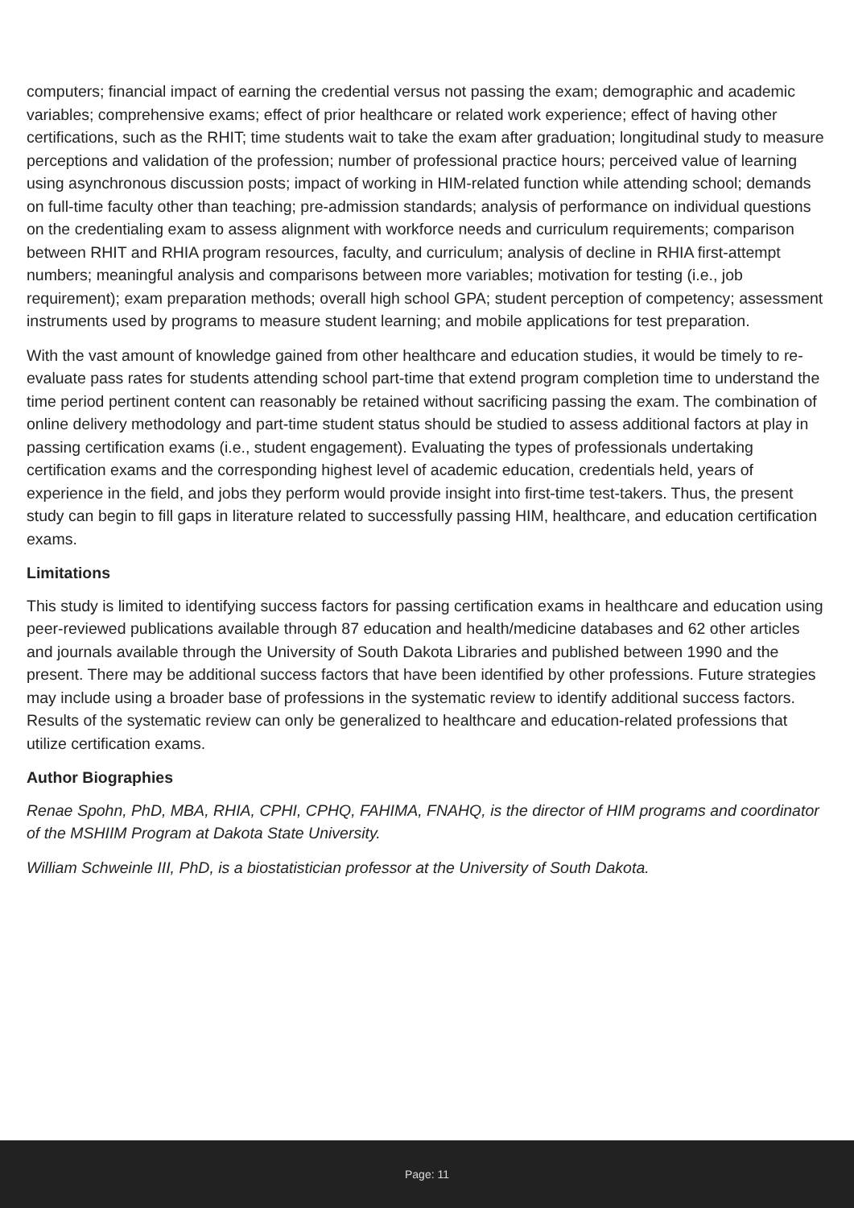computers; financial impact of earning the credential versus not passing the exam; demographic and academic variables; comprehensive exams; effect of prior healthcare or related work experience; effect of having other certifications, such as the RHIT; time students wait to take the exam after graduation; longitudinal study to measure perceptions and validation of the profession; number of professional practice hours; perceived value of learning using asynchronous discussion posts; impact of working in HIM-related function while attending school; demands on full-time faculty other than teaching; pre-admission standards; analysis of performance on individual questions on the credentialing exam to assess alignment with workforce needs and curriculum requirements; comparison between RHIT and RHIA program resources, faculty, and curriculum; analysis of decline in RHIA first-attempt numbers; meaningful analysis and comparisons between more variables; motivation for testing (i.e., job requirement); exam preparation methods; overall high school GPA; student perception of competency; assessment instruments used by programs to measure student learning; and mobile applications for test preparation.
With the vast amount of knowledge gained from other healthcare and education studies, it would be timely to re-evaluate pass rates for students attending school part-time that extend program completion time to understand the time period pertinent content can reasonably be retained without sacrificing passing the exam. The combination of online delivery methodology and part-time student status should be studied to assess additional factors at play in passing certification exams (i.e., student engagement). Evaluating the types of professionals undertaking certification exams and the corresponding highest level of academic education, credentials held, years of experience in the field, and jobs they perform would provide insight into first-time test-takers. Thus, the present study can begin to fill gaps in literature related to successfully passing HIM, healthcare, and education certification exams.
Limitations
This study is limited to identifying success factors for passing certification exams in healthcare and education using peer-reviewed publications available through 87 education and health/medicine databases and 62 other articles and journals available through the University of South Dakota Libraries and published between 1990 and the present. There may be additional success factors that have been identified by other professions. Future strategies may include using a broader base of professions in the systematic review to identify additional success factors. Results of the systematic review can only be generalized to healthcare and education-related professions that utilize certification exams.
Author Biographies
Renae Spohn, PhD, MBA, RHIA, CPHI, CPHQ, FAHIMA, FNAHQ, is the director of HIM programs and coordinator of the MSHIIM Program at Dakota State University.
William Schweinle III, PhD, is a biostatistician professor at the University of South Dakota.
Page: 11